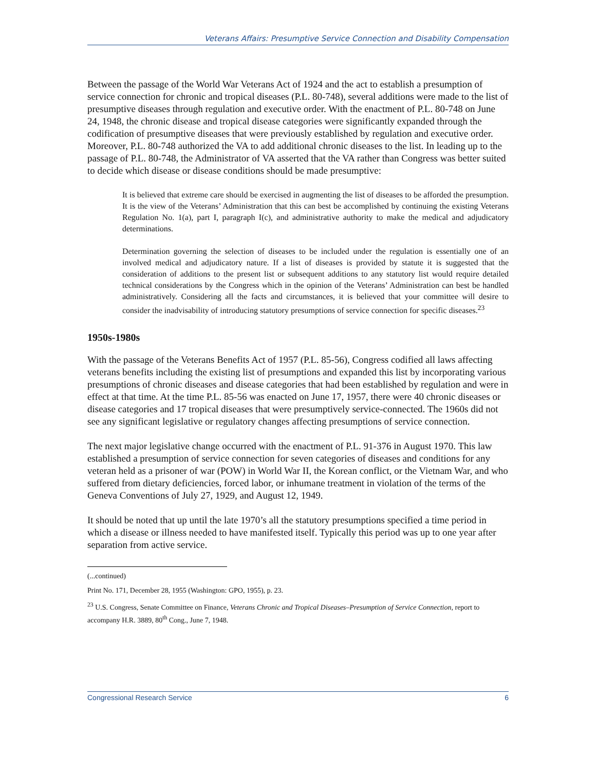Veterans Affairs: Presumptive Service Connection and Disability Compensation
Between the passage of the World War Veterans Act of 1924 and the act to establish a presumption of service connection for chronic and tropical diseases (P.L. 80-748), several additions were made to the list of presumptive diseases through regulation and executive order. With the enactment of P.L. 80-748 on June 24, 1948, the chronic disease and tropical disease categories were significantly expanded through the codification of presumptive diseases that were previously established by regulation and executive order. Moreover, P.L. 80-748 authorized the VA to add additional chronic diseases to the list. In leading up to the passage of P.L. 80-748, the Administrator of VA asserted that the VA rather than Congress was better suited to decide which disease or disease conditions should be made presumptive:
It is believed that extreme care should be exercised in augmenting the list of diseases to be afforded the presumption. It is the view of the Veterans’ Administration that this can best be accomplished by continuing the existing Veterans Regulation No. 1(a), part I, paragraph I(c), and administrative authority to make the medical and adjudicatory determinations.
Determination governing the selection of diseases to be included under the regulation is essentially one of an involved medical and adjudicatory nature. If a list of diseases is provided by statute it is suggested that the consideration of additions to the present list or subsequent additions to any statutory list would require detailed technical considerations by the Congress which in the opinion of the Veterans’ Administration can best be handled administratively. Considering all the facts and circumstances, it is believed that your committee will desire to consider the inadvisability of introducing statutory presumptions of service connection for specific diseases.<sup>23</sup>
1950s-1980s
With the passage of the Veterans Benefits Act of 1957 (P.L. 85-56), Congress codified all laws affecting veterans benefits including the existing list of presumptions and expanded this list by incorporating various presumptions of chronic diseases and disease categories that had been established by regulation and were in effect at that time. At the time P.L. 85-56 was enacted on June 17, 1957, there were 40 chronic diseases or disease categories and 17 tropical diseases that were presumptively service-connected. The 1960s did not see any significant legislative or regulatory changes affecting presumptions of service connection.
The next major legislative change occurred with the enactment of P.L. 91-376 in August 1970. This law established a presumption of service connection for seven categories of diseases and conditions for any veteran held as a prisoner of war (POW) in World War II, the Korean conflict, or the Vietnam War, and who suffered from dietary deficiencies, forced labor, or inhumane treatment in violation of the terms of the Geneva Conventions of July 27, 1929, and August 12, 1949.
It should be noted that up until the late 1970’s all the statutory presumptions specified a time period in which a disease or illness needed to have manifested itself. Typically this period was up to one year after separation from active service.
(...continued)
Print No. 171, December 28, 1955 (Washington: GPO, 1955), p. 23.
<sup>23</sup> U.S. Congress, Senate Committee on Finance, Veterans Chronic and Tropical Diseases–Presumption of Service Connection, report to accompany H.R. 3889, 80<sup>th</sup> Cong., June 7, 1948.
Congressional Research Service 6